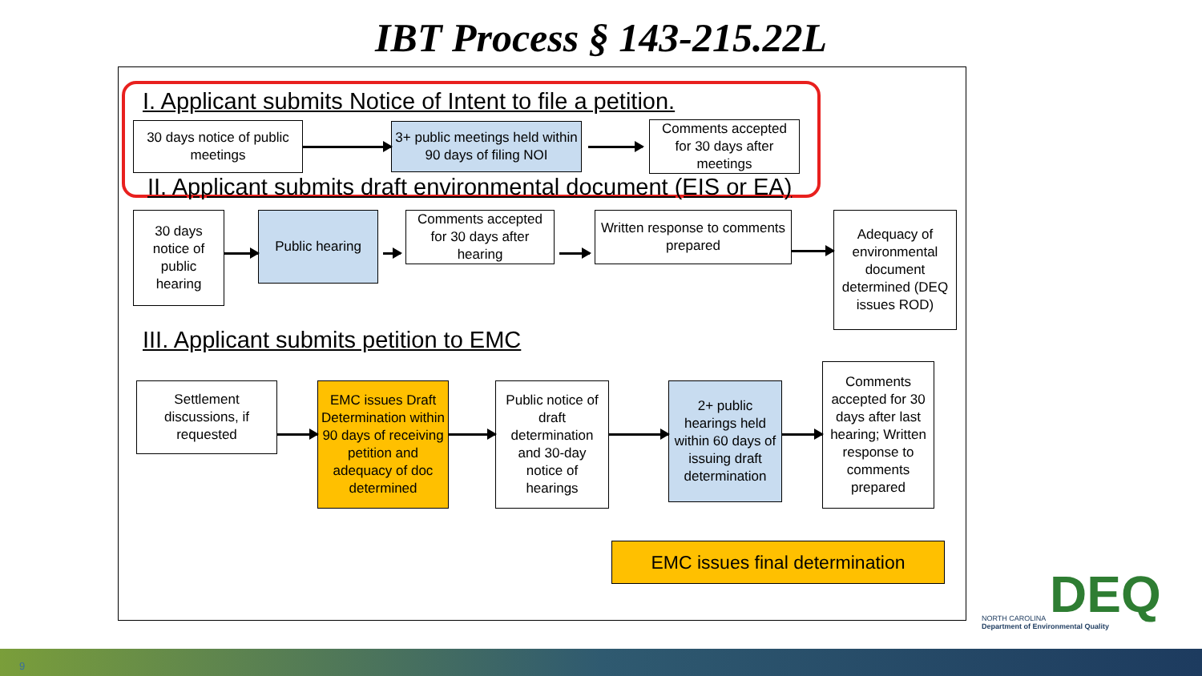IBT Process § 143-215.22L
I. Applicant submits Notice of Intent to file a petition.
30 days notice of public meetings
3+ public meetings held within 90 days of filing NOI
Comments accepted for 30 days after meetings
II. Applicant submits draft environmental document (EIS or EA)
30 days notice of public hearing
Public hearing
Comments accepted for 30 days after hearing
Written response to comments prepared
Adequacy of environmental document determined (DEQ issues ROD)
III. Applicant submits petition to EMC
Settlement discussions, if requested
EMC issues Draft Determination within 90 days of receiving petition and adequacy of doc determined
Public notice of draft determination and 30-day notice of hearings
2+ public hearings held within 60 days of issuing draft determination
Comments accepted for 30 days after last hearing; Written response to comments prepared
EMC issues final determination
DEQ NORTH CAROLINA
Department of Environmental Quality
9